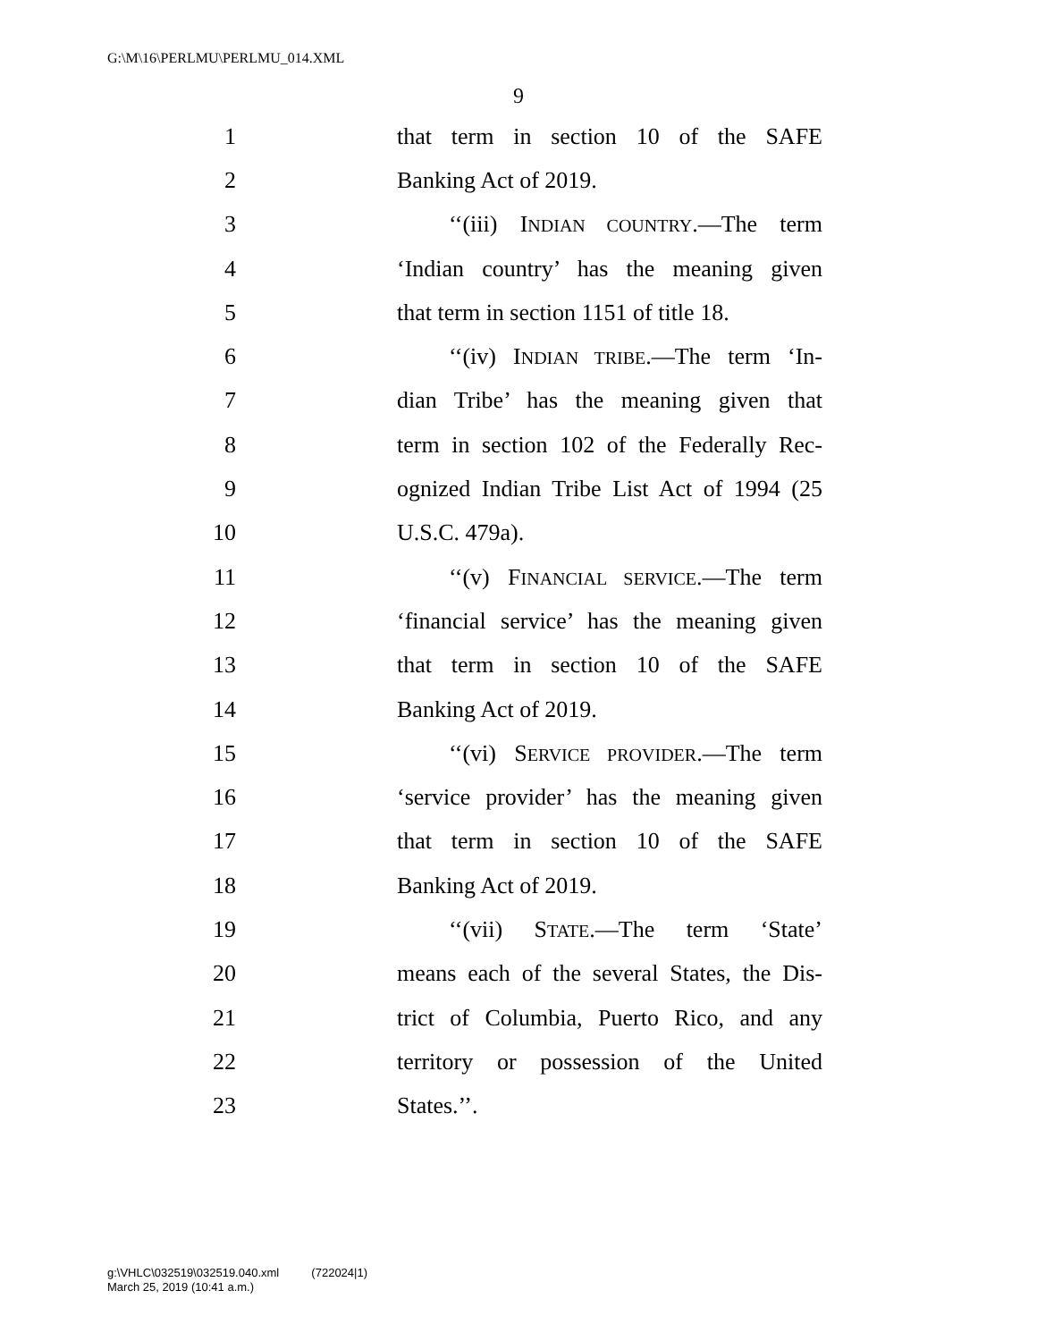G:\M\16\PERLMU\PERLMU_014.XML
9
1 that term in section 10 of the SAFE
2 Banking Act of 2019.
3 ‘‘(iii) INDIAN COUNTRY.—The term
4 ‘Indian country’ has the meaning given
5 that term in section 1151 of title 18.
6 ‘‘(iv) INDIAN TRIBE.—The term ‘In-
7 dian Tribe’ has the meaning given that
8 term in section 102 of the Federally Rec-
9 ognized Indian Tribe List Act of 1994 (25
10 U.S.C. 479a).
11 ‘‘(v) FINANCIAL SERVICE.—The term
12 ‘financial service’ has the meaning given
13 that term in section 10 of the SAFE
14 Banking Act of 2019.
15 ‘‘(vi) SERVICE PROVIDER.—The term
16 ‘service provider’ has the meaning given
17 that term in section 10 of the SAFE
18 Banking Act of 2019.
19 ‘‘(vii) STATE.—The term ‘State’
20 means each of the several States, the Dis-
21 trict of Columbia, Puerto Rico, and any
22 territory or possession of the United
23 States.’’.
g:\VHLC\032519\032519.040.xml (722024|1)
March 25, 2019 (10:41 a.m.)